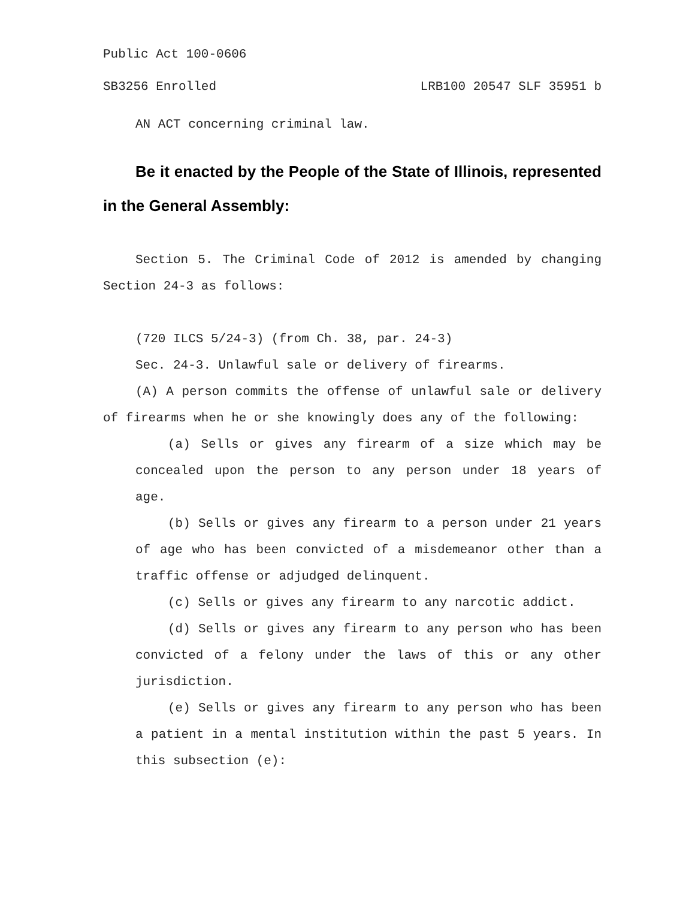Public Act 100-0606
SB3256 Enrolled LRB100 20547 SLF 35951 b
AN ACT concerning criminal law.
Be it enacted by the People of the State of Illinois, represented in the General Assembly:
Section 5. The Criminal Code of 2012 is amended by changing Section 24-3 as follows:
(720 ILCS 5/24-3) (from Ch. 38, par. 24-3)
Sec. 24-3. Unlawful sale or delivery of firearms.
(A) A person commits the offense of unlawful sale or delivery of firearms when he or she knowingly does any of the following:
(a) Sells or gives any firearm of a size which may be concealed upon the person to any person under 18 years of age.
(b) Sells or gives any firearm to a person under 21 years of age who has been convicted of a misdemeanor other than a traffic offense or adjudged delinquent.
(c) Sells or gives any firearm to any narcotic addict.
(d) Sells or gives any firearm to any person who has been convicted of a felony under the laws of this or any other jurisdiction.
(e) Sells or gives any firearm to any person who has been a patient in a mental institution within the past 5 years. In this subsection (e):